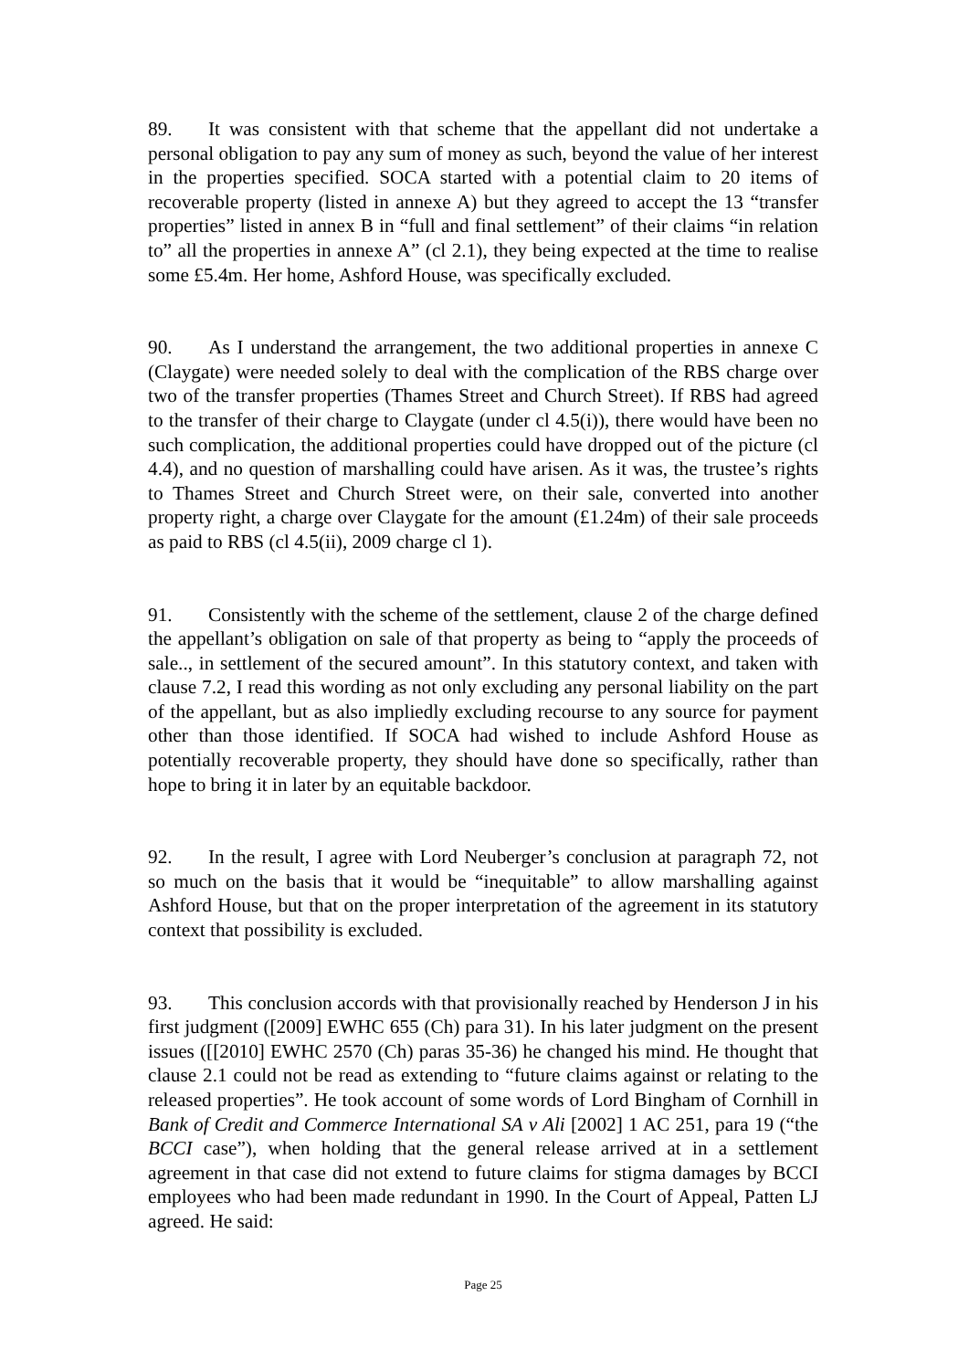89. It was consistent with that scheme that the appellant did not undertake a personal obligation to pay any sum of money as such, beyond the value of her interest in the properties specified. SOCA started with a potential claim to 20 items of recoverable property (listed in annexe A) but they agreed to accept the 13 “transfer properties” listed in annex B in “full and final settlement” of their claims “in relation to” all the properties in annexe A” (cl 2.1), they being expected at the time to realise some £5.4m. Her home, Ashford House, was specifically excluded.
90. As I understand the arrangement, the two additional properties in annexe C (Claygate) were needed solely to deal with the complication of the RBS charge over two of the transfer properties (Thames Street and Church Street). If RBS had agreed to the transfer of their charge to Claygate (under cl 4.5(i)), there would have been no such complication, the additional properties could have dropped out of the picture (cl 4.4), and no question of marshalling could have arisen. As it was, the trustee’s rights to Thames Street and Church Street were, on their sale, converted into another property right, a charge over Claygate for the amount (£1.24m) of their sale proceeds as paid to RBS (cl 4.5(ii), 2009 charge cl 1).
91. Consistently with the scheme of the settlement, clause 2 of the charge defined the appellant’s obligation on sale of that property as being to “apply the proceeds of sale.., in settlement of the secured amount”. In this statutory context, and taken with clause 7.2, I read this wording as not only excluding any personal liability on the part of the appellant, but as also impliedly excluding recourse to any source for payment other than those identified. If SOCA had wished to include Ashford House as potentially recoverable property, they should have done so specifically, rather than hope to bring it in later by an equitable backdoor.
92. In the result, I agree with Lord Neuberger’s conclusion at paragraph 72, not so much on the basis that it would be “inequitable” to allow marshalling against Ashford House, but that on the proper interpretation of the agreement in its statutory context that possibility is excluded.
93. This conclusion accords with that provisionally reached by Henderson J in his first judgment ([2009] EWHC 655 (Ch) para 31). In his later judgment on the present issues ([[2010] EWHC 2570 (Ch) paras 35-36) he changed his mind. He thought that clause 2.1 could not be read as extending to “future claims against or relating to the released properties”. He took account of some words of Lord Bingham of Cornhill in Bank of Credit and Commerce International SA v Ali [2002] 1 AC 251, para 19 (“the BCCI case”), when holding that the general release arrived at in a settlement agreement in that case did not extend to future claims for stigma damages by BCCI employees who had been made redundant in 1990. In the Court of Appeal, Patten LJ agreed. He said:
Page 25